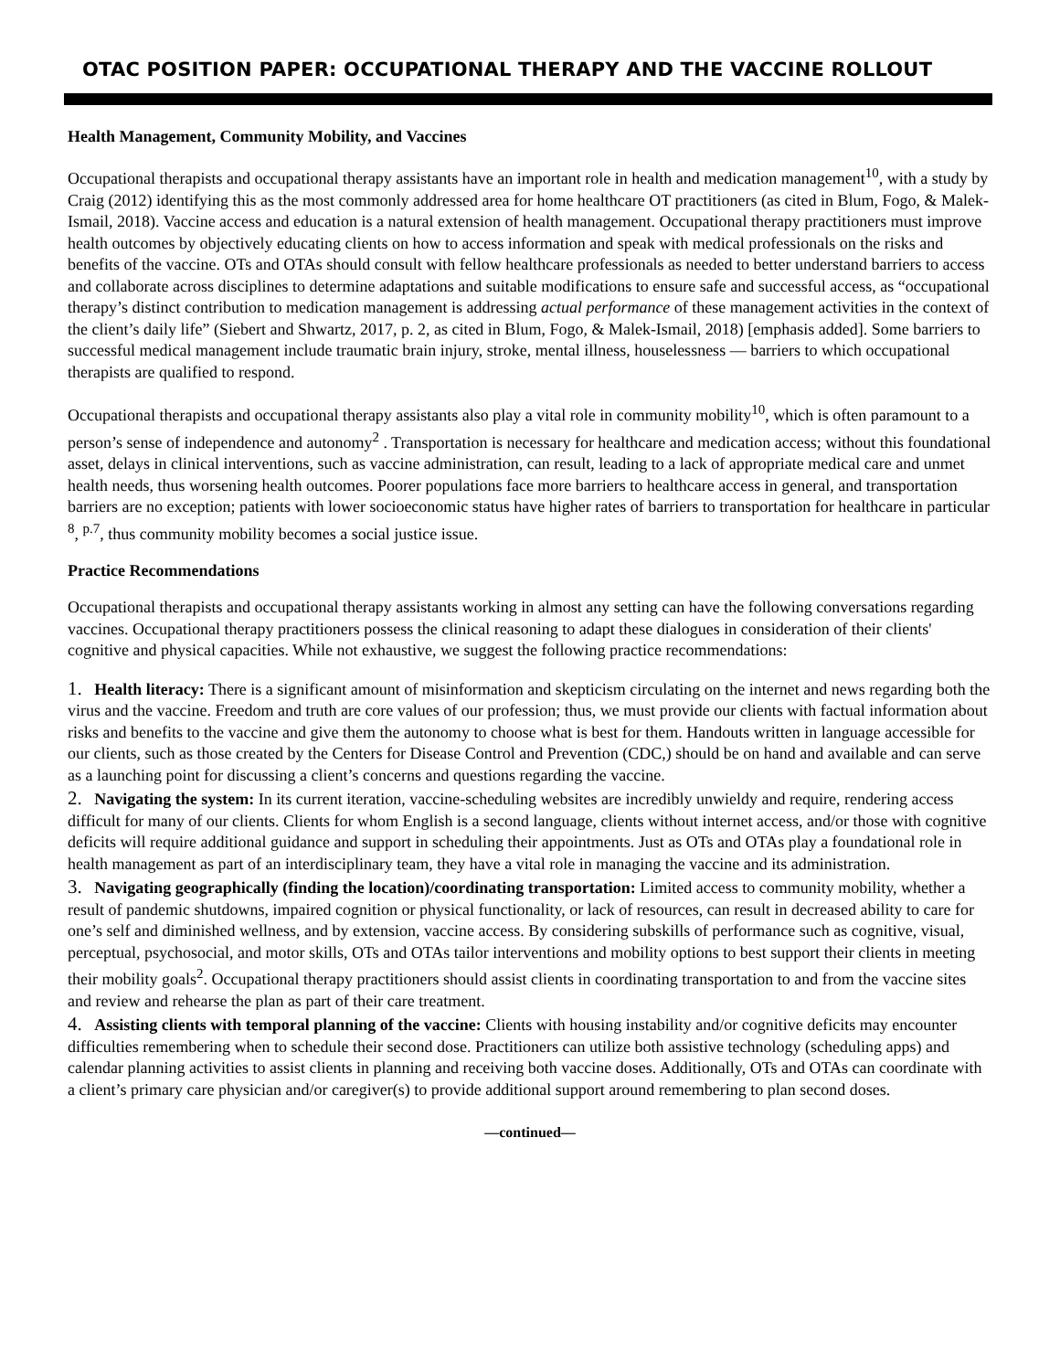OTAC POSITION PAPER: OCCUPATIONAL THERAPY AND THE VACCINE ROLLOUT
Health Management, Community Mobility, and Vaccines
Occupational therapists and occupational therapy assistants have an important role in health and medication management<sup>10</sup>, with a study by Craig (2012) identifying this as the most commonly addressed area for home healthcare OT practitioners (as cited in Blum, Fogo, & Malek-Ismail, 2018). Vaccine access and education is a natural extension of health management. Occupational therapy practitioners must improve health outcomes by objectively educating clients on how to access information and speak with medical professionals on the risks and benefits of the vaccine. OTs and OTAs should consult with fellow healthcare professionals as needed to better understand barriers to access and collaborate across disciplines to determine adaptations and suitable modifications to ensure safe and successful access, as “occupational therapy’s distinct contribution to medication management is addressing actual performance of these management activities in the context of the client’s daily life” (Siebert and Shwartz, 2017, p. 2, as cited in Blum, Fogo, & Malek-Ismail, 2018) [emphasis added]. Some barriers to successful medical management include traumatic brain injury, stroke, mental illness, houselessness — barriers to which occupational therapists are qualified to respond.
Occupational therapists and occupational therapy assistants also play a vital role in community mobility<sup>10</sup>, which is often paramount to a person’s sense of independence and autonomy<sup>2</sup> . Transportation is necessary for healthcare and medication access; without this foundational asset, delays in clinical interventions, such as vaccine administration, can result, leading to a lack of appropriate medical care and unmet health needs, thus worsening health outcomes. Poorer populations face more barriers to healthcare access in general, and transportation barriers are no exception; patients with lower socioeconomic status have higher rates of barriers to transportation for healthcare in particular <sup>8</sup>, <sup>p.7</sup>, thus community mobility becomes a social justice issue.
Practice Recommendations
Occupational therapists and occupational therapy assistants working in almost any setting can have the following conversations regarding vaccines. Occupational therapy practitioners possess the clinical reasoning to adapt these dialogues in consideration of their clients' cognitive and physical capacities. While not exhaustive, we suggest the following practice recommendations:
1. Health literacy: There is a significant amount of misinformation and skepticism circulating on the internet and news regarding both the virus and the vaccine. Freedom and truth are core values of our profession; thus, we must provide our clients with factual information about risks and benefits to the vaccine and give them the autonomy to choose what is best for them. Handouts written in language accessible for our clients, such as those created by the Centers for Disease Control and Prevention (CDC,) should be on hand and available and can serve as a launching point for discussing a client’s concerns and questions regarding the vaccine.
2. Navigating the system: In its current iteration, vaccine-scheduling websites are incredibly unwieldy and require, rendering access difficult for many of our clients. Clients for whom English is a second language, clients without internet access, and/or those with cognitive deficits will require additional guidance and support in scheduling their appointments. Just as OTs and OTAs play a foundational role in health management as part of an interdisciplinary team, they have a vital role in managing the vaccine and its administration.
3. Navigating geographically (finding the location)/coordinating transportation: Limited access to community mobility, whether a result of pandemic shutdowns, impaired cognition or physical functionality, or lack of resources, can result in decreased ability to care for one’s self and diminished wellness, and by extension, vaccine access. By considering subskills of performance such as cognitive, visual, perceptual, psychosocial, and motor skills, OTs and OTAs tailor interventions and mobility options to best support their clients in meeting their mobility goals<sup>2</sup>. Occupational therapy practitioners should assist clients in coordinating transportation to and from the vaccine sites and review and rehearse the plan as part of their care treatment.
4. Assisting clients with temporal planning of the vaccine: Clients with housing instability and/or cognitive deficits may encounter difficulties remembering when to schedule their second dose. Practitioners can utilize both assistive technology (scheduling apps) and calendar planning activities to assist clients in planning and receiving both vaccine doses. Additionally, OTs and OTAs can coordinate with a client’s primary care physician and/or caregiver(s) to provide additional support around remembering to plan second doses.
—continued—